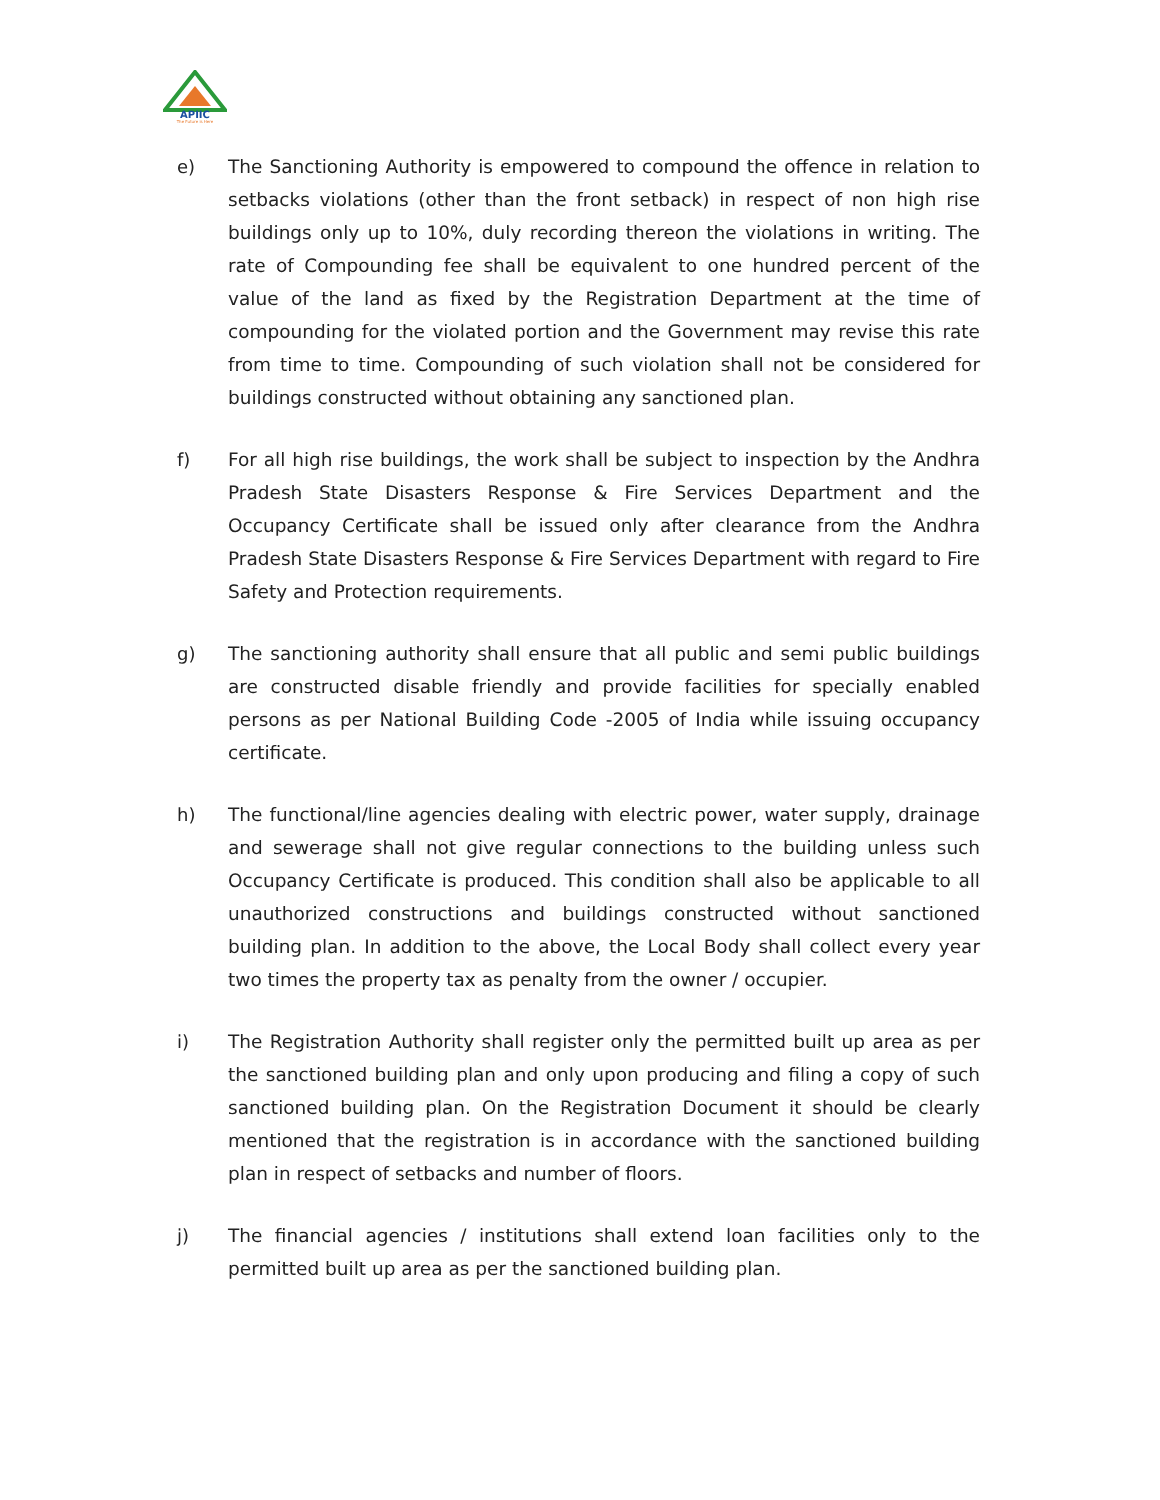APIIC
The Future is Here
e) The Sanctioning Authority is empowered to compound the offence in relation to setbacks violations (other than the front setback) in respect of non high rise buildings only up to 10%, duly recording thereon the violations in writing. The rate of Compounding fee shall be equivalent to one hundred percent of the value of the land as fixed by the Registration Department at the time of compounding for the violated portion and the Government may revise this rate from time to time. Compounding of such violation shall not be considered for buildings constructed without obtaining any sanctioned plan.
f) For all high rise buildings, the work shall be subject to inspection by the Andhra Pradesh State Disasters Response & Fire Services Department and the Occupancy Certificate shall be issued only after clearance from the Andhra Pradesh State Disasters Response & Fire Services Department with regard to Fire Safety and Protection requirements.
g) The sanctioning authority shall ensure that all public and semi public buildings are constructed disable friendly and provide facilities for specially enabled persons as per National Building Code -2005 of India while issuing occupancy certificate.
h) The functional/line agencies dealing with electric power, water supply, drainage and sewerage shall not give regular connections to the building unless such Occupancy Certificate is produced. This condition shall also be applicable to all unauthorized constructions and buildings constructed without sanctioned building plan. In addition to the above, the Local Body shall collect every year two times the property tax as penalty from the owner / occupier.
i) The Registration Authority shall register only the permitted built up area as per the sanctioned building plan and only upon producing and filing a copy of such sanctioned building plan. On the Registration Document it should be clearly mentioned that the registration is in accordance with the sanctioned building plan in respect of setbacks and number of floors.
j) The financial agencies / institutions shall extend loan facilities only to the permitted built up area as per the sanctioned building plan.